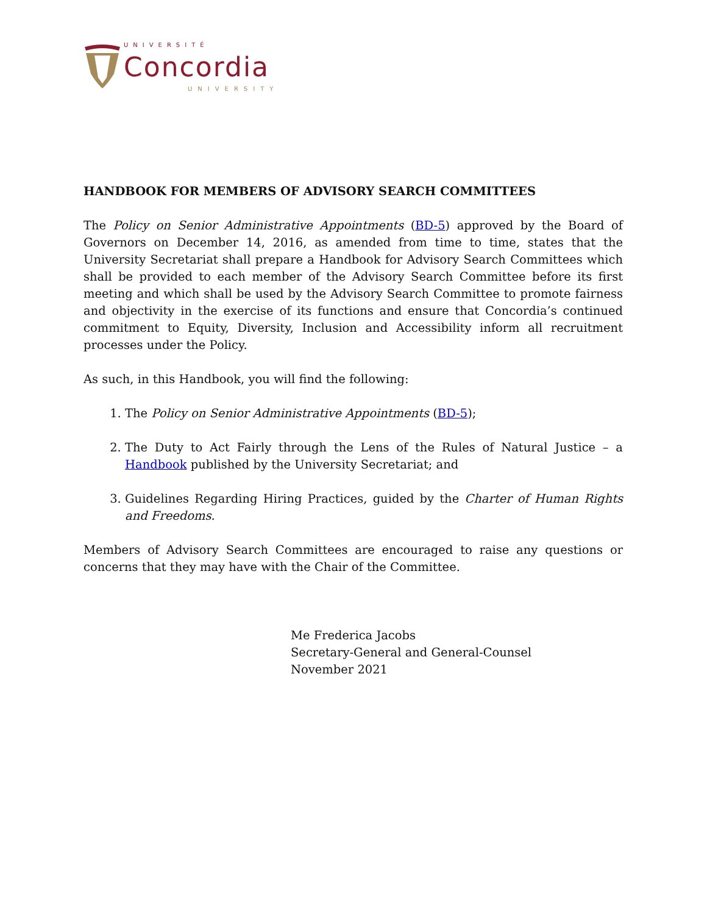UNIVERSITÉ
Concordia
UNIVERSITY
HANDBOOK FOR MEMBERS OF ADVISORY SEARCH COMMITTEES
The Policy on Senior Administrative Appointments (BD-5) approved by the Board of Governors on December 14, 2016, as amended from time to time, states that the University Secretariat shall prepare a Handbook for Advisory Search Committees which shall be provided to each member of the Advisory Search Committee before its first meeting and which shall be used by the Advisory Search Committee to promote fairness and objectivity in the exercise of its functions and ensure that Concordia’s continued commitment to Equity, Diversity, Inclusion and Accessibility inform all recruitment processes under the Policy.
As such, in this Handbook, you will find the following:
1. The Policy on Senior Administrative Appointments (BD-5);
2. The Duty to Act Fairly through the Lens of the Rules of Natural Justice – a Handbook published by the University Secretariat; and
3. Guidelines Regarding Hiring Practices, guided by the Charter of Human Rights and Freedoms.
Members of Advisory Search Committees are encouraged to raise any questions or concerns that they may have with the Chair of the Committee.
Me Frederica Jacobs
Secretary-General and General-Counsel
November 2021